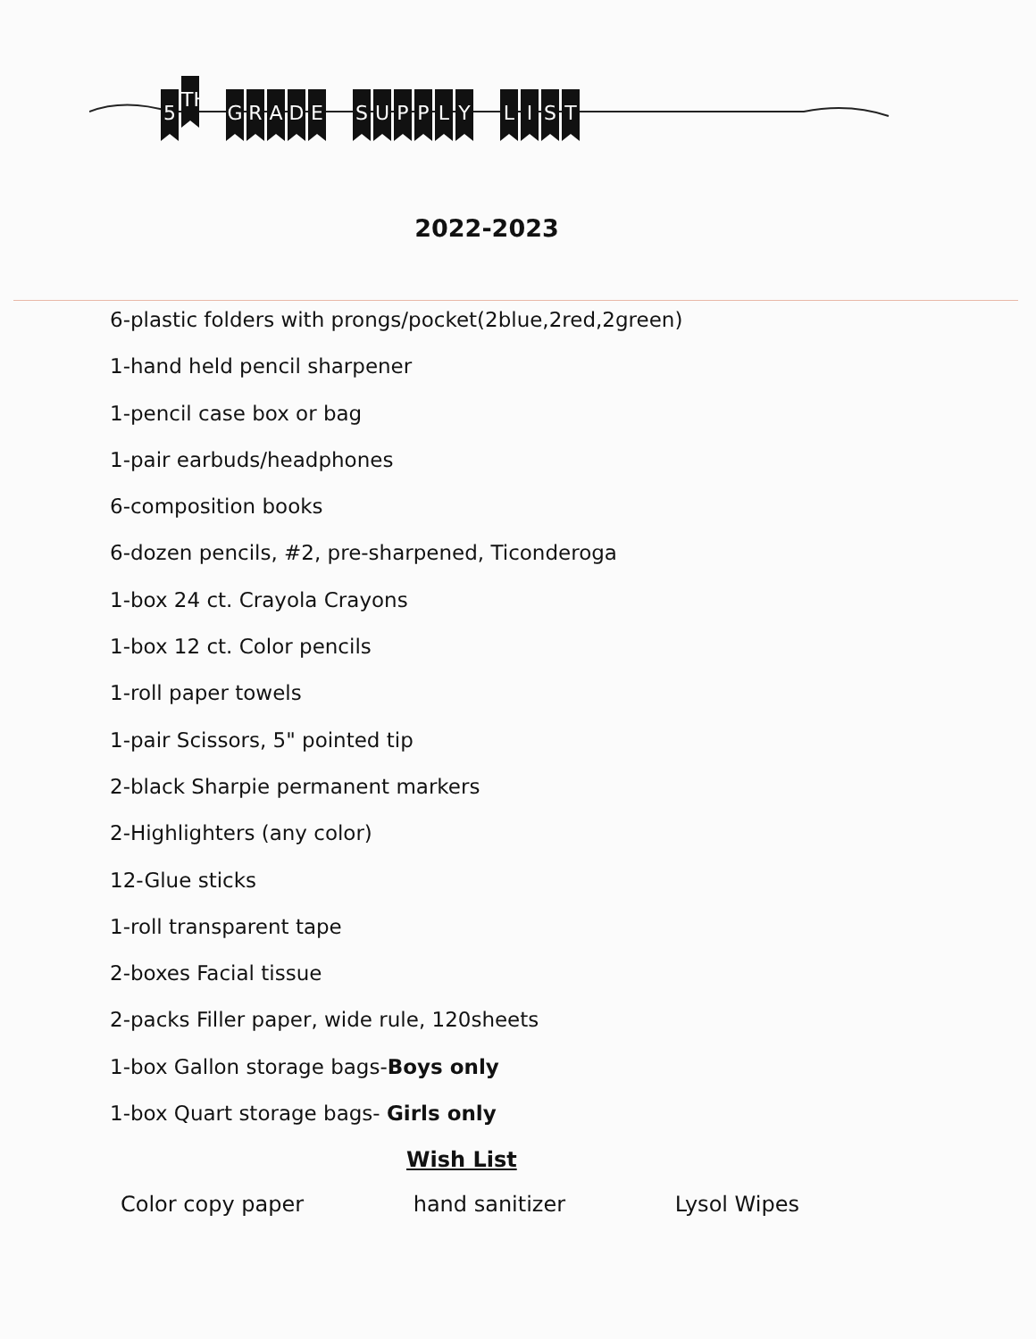5
TH
G R A D E S U P P L Y L I S T
2022-2023
6-plastic folders with prongs/pocket(2blue,2red,2green)
1-hand held pencil sharpener
1-pencil case box or bag
1-pair earbuds/headphones
6-composition books
6-dozen pencils, #2, pre-sharpened, Ticonderoga
1-box 24 ct. Crayola Crayons
1-box 12 ct. Color pencils
1-roll paper towels
1-pair Scissors, 5" pointed tip
2-black Sharpie permanent markers
2-Highlighters (any color)
12-Glue sticks
1-roll transparent tape
2-boxes Facial tissue
2-packs Filler paper, wide rule, 120sheets
1-box Gallon storage bags-Boys only
1-box Quart storage bags- Girls only
Wish List
Color copy paper hand sanitizer Lysol Wipes